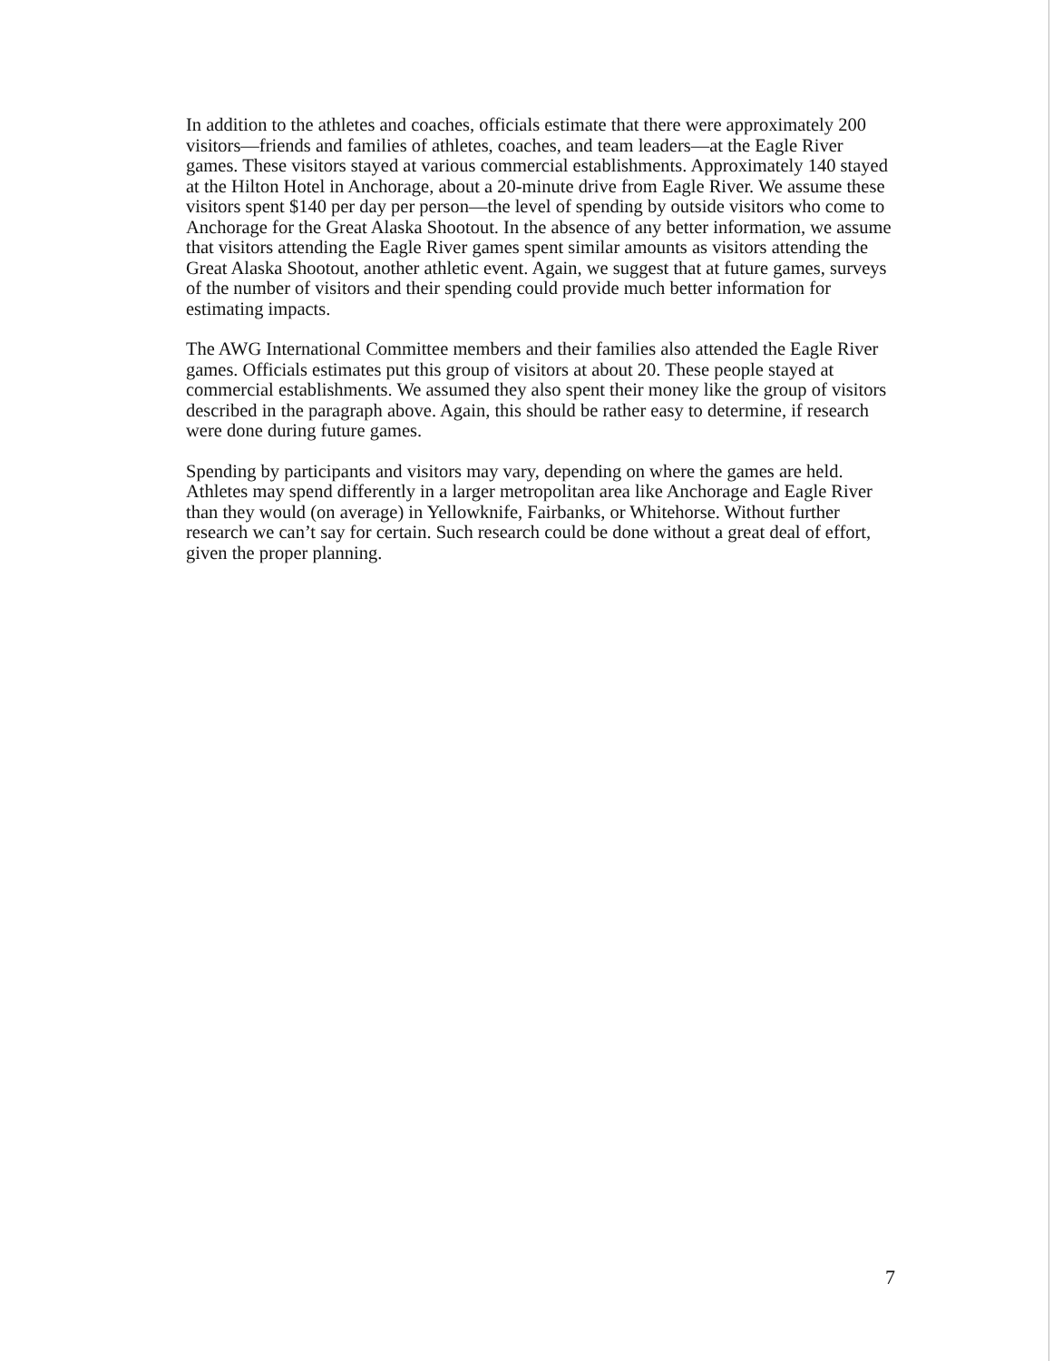In addition to the athletes and coaches, officials estimate that there were approximately 200 visitors—friends and families of athletes, coaches, and team leaders—at the Eagle River games. These visitors stayed at various commercial establishments. Approximately 140 stayed at the Hilton Hotel in Anchorage, about a 20-minute drive from Eagle River. We assume these visitors spent $140 per day per person—the level of spending by outside visitors who come to Anchorage for the Great Alaska Shootout. In the absence of any better information, we assume that visitors attending the Eagle River games spent similar amounts as visitors attending the Great Alaska Shootout, another athletic event. Again, we suggest that at future games, surveys of the number of visitors and their spending could provide much better information for estimating impacts.
The AWG International Committee members and their families also attended the Eagle River games. Officials estimates put this group of visitors at about 20. These people stayed at commercial establishments. We assumed they also spent their money like the group of visitors described in the paragraph above. Again, this should be rather easy to determine, if research were done during future games.
Spending by participants and visitors may vary, depending on where the games are held. Athletes may spend differently in a larger metropolitan area like Anchorage and Eagle River than they would (on average) in Yellowknife, Fairbanks, or Whitehorse. Without further research we can’t say for certain. Such research could be done without a great deal of effort, given the proper planning.
7